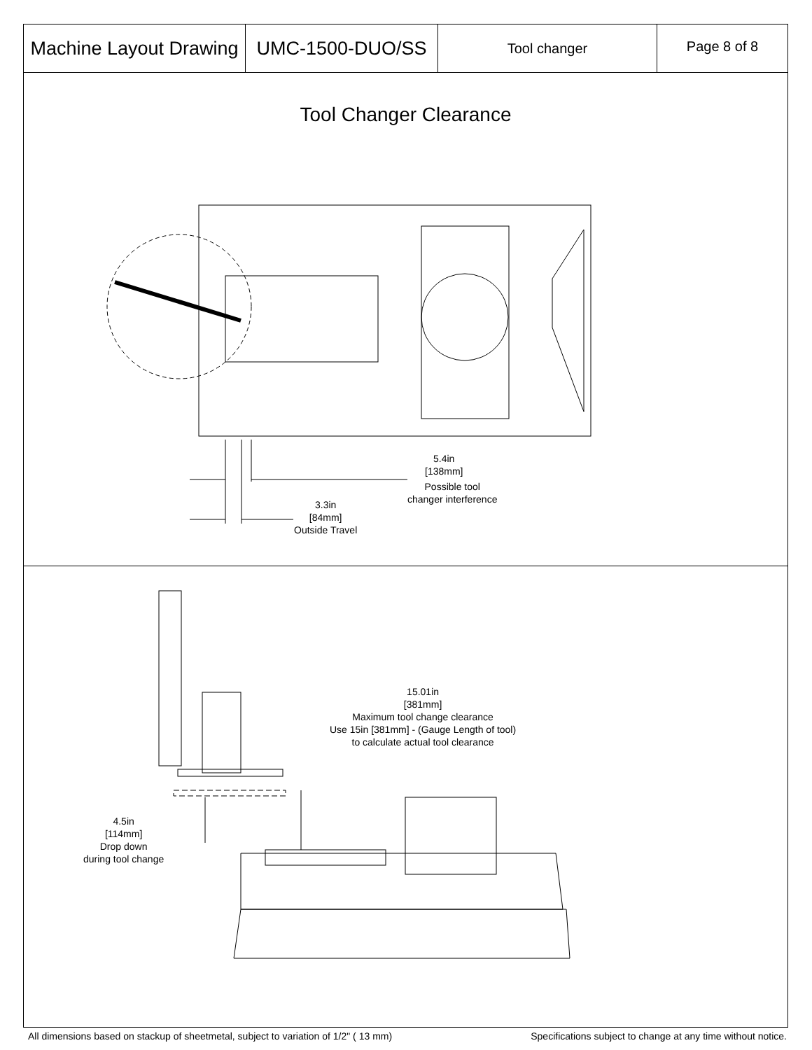Machine Layout Drawing
UMC-1500-DUO/SS
Tool changer
Page 8 of 8
Tool Changer Clearance
5.4in
[138mm]
Possible tool
changer interference
3.3in
[84mm]
Outside Travel
15.01in
[381mm]
Maximum tool change clearance
Use 15in [381mm] - (Gauge Length of tool)
to calculate actual tool clearance
4.5in
[114mm]
Drop down
during tool change
All dimensions based on stackup of sheetmetal, subject to variation of 1/2" ( 13 mm) Specifications subject to change at any time without notice.